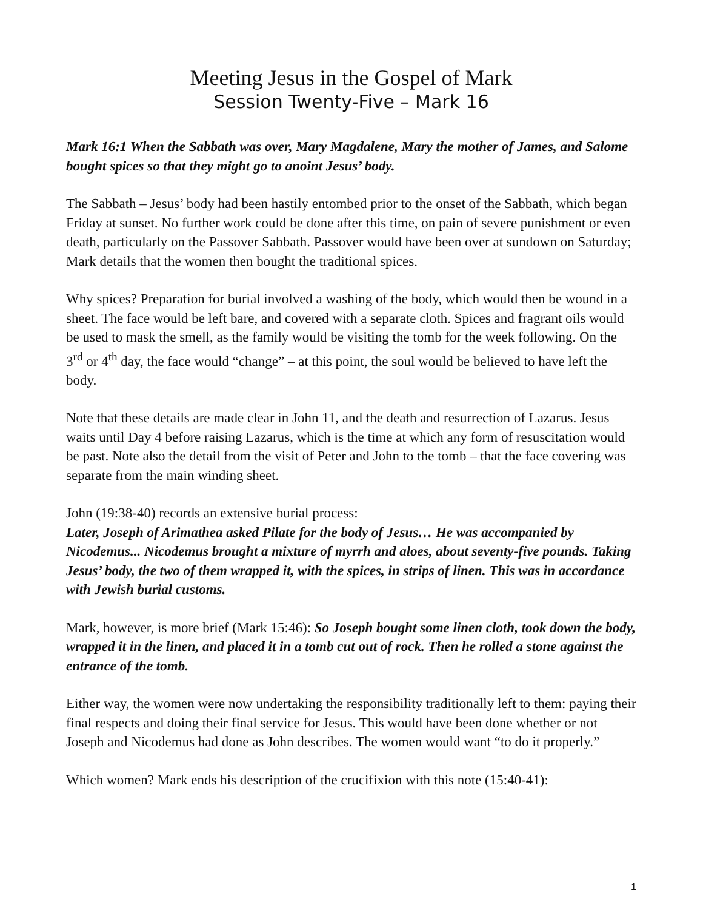Meeting Jesus in the Gospel of Mark
Session Twenty-Five – Mark 16
Mark 16:1 When the Sabbath was over, Mary Magdalene, Mary the mother of James, and Salome bought spices so that they might go to anoint Jesus’ body.
The Sabbath – Jesus’ body had been hastily entombed prior to the onset of the Sabbath, which began Friday at sunset. No further work could be done after this time, on pain of severe punishment or even death, particularly on the Passover Sabbath. Passover would have been over at sundown on Saturday; Mark details that the women then bought the traditional spices.
Why spices? Preparation for burial involved a washing of the body, which would then be wound in a sheet. The face would be left bare, and covered with a separate cloth. Spices and fragrant oils would be used to mask the smell, as the family would be visiting the tomb for the week following. On the 3<sup>rd</sup> or 4<sup>th</sup> day, the face would “change” – at this point, the soul would be believed to have left the body.
Note that these details are made clear in John 11, and the death and resurrection of Lazarus. Jesus waits until Day 4 before raising Lazarus, which is the time at which any form of resuscitation would be past. Note also the detail from the visit of Peter and John to the tomb – that the face covering was separate from the main winding sheet.
John (19:38-40) records an extensive burial process:
Later, Joseph of Arimathea asked Pilate for the body of Jesus… He was accompanied by Nicodemus... Nicodemus brought a mixture of myrrh and aloes, about seventy-five pounds. Taking Jesus’ body, the two of them wrapped it, with the spices, in strips of linen. This was in accordance with Jewish burial customs.
Mark, however, is more brief (Mark 15:46): So Joseph bought some linen cloth, took down the body, wrapped it in the linen, and placed it in a tomb cut out of rock. Then he rolled a stone against the entrance of the tomb.
Either way, the women were now undertaking the responsibility traditionally left to them: paying their final respects and doing their final service for Jesus. This would have been done whether or not Joseph and Nicodemus had done as John describes. The women would want “to do it properly.”
Which women? Mark ends his description of the crucifixion with this note (15:40-41):
1